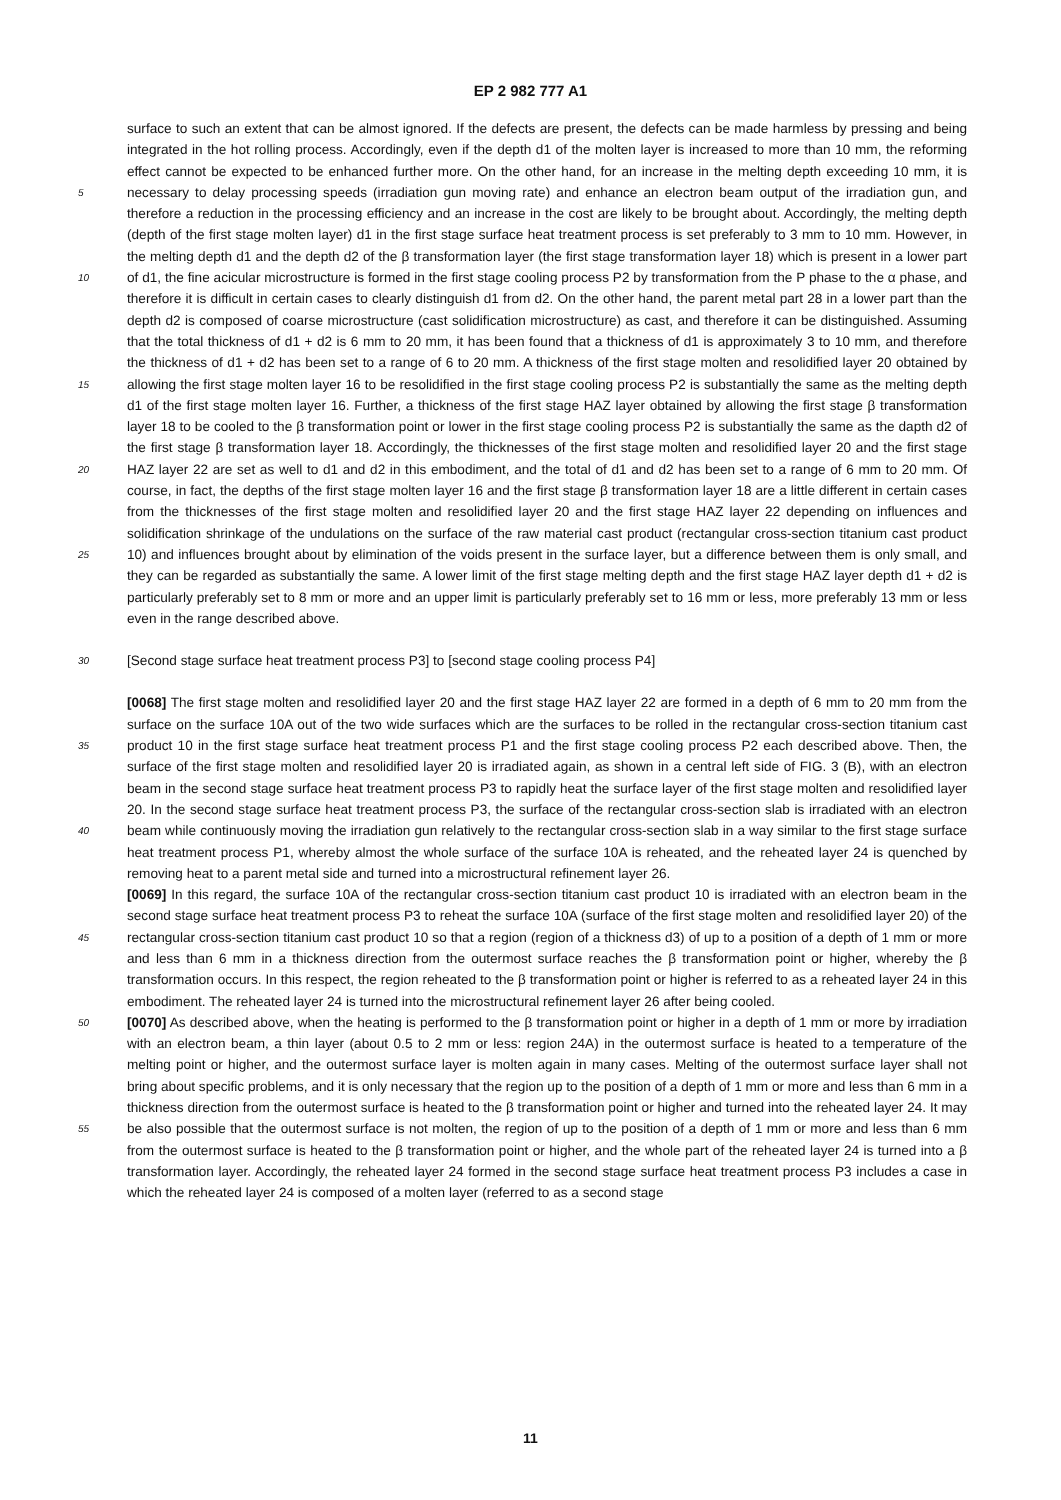EP 2 982 777 A1
surface to such an extent that can be almost ignored. If the defects are present, the defects can be made harmless by pressing and being integrated in the hot rolling process. Accordingly, even if the depth d1 of the molten layer is increased to more than 10 mm, the reforming effect cannot be expected to be enhanced further more. On the other hand, for an increase in the melting depth exceeding 10 mm, it is necessary to delay processing speeds (irradiation gun moving rate) 5 and enhance an electron beam output of the irradiation gun, and therefore a reduction in the processing efficiency and an increase in the cost are likely to be brought about. Accordingly, the melting depth (depth of the first stage molten layer) d1 in the first stage surface heat treatment process is set preferably to 3 mm to 10 mm. However, in the melting depth d1 and the depth d2 of the β transformation layer (the first stage transformation layer 18) which is present in a lower part of d1, the fine acicular microstructure is formed in the first stage cooling process P2 by transformation from 10 the P phase to the α phase, and therefore it is difficult in certain cases to clearly distinguish d1 from d2. On the other hand, the parent metal part 28 in a lower part than the depth d2 is composed of coarse microstructure (cast solidification microstructure) as cast, and therefore it can be distinguished. Assuming that the total thickness of d1 + d2 is 6 mm to 20 mm, it has been found that a thickness of d1 is approximately 3 to 10 mm, and therefore the thickness of d1 + d2 has been set to a range of 6 to 20 mm. A thickness of the first stage molten and resolidified layer 20 obtained by allowing 15 the first stage molten layer 16 to be resolidified in the first stage cooling process P2 is substantially the same as the melting depth d1 of the first stage molten layer 16. Further, a thickness of the first stage HAZ layer obtained by allowing the first stage β transformation layer 18 to be cooled to the β transformation point or lower in the first stage cooling process P2 is substantially the same as the dapth d2 of the first stage β transformation layer 18. Accordingly, the thicknesses of the first stage molten and resolidified layer 20 and the first stage HAZ layer 22 are set as well to d1 and 20 d2 in this embodiment, and the total of d1 and d2 has been set to a range of 6 mm to 20 mm. Of course, in fact, the depths of the first stage molten layer 16 and the first stage β transformation layer 18 are a little different in certain cases from the thicknesses of the first stage molten and resolidified layer 20 and the first stage HAZ layer 22 depending on influences and solidification shrinkage of the undulations on the surface of the raw material cast product (rectangular cross-section titanium cast product 10) and influences brought about by elimination of the voids present in the surface 25 layer, but a difference between them is only small, and they can be regarded as substantially the same. A lower limit of the first stage melting depth and the first stage HAZ layer depth d1 + d2 is particularly preferably set to 8 mm or more and an upper limit is particularly preferably set to 16 mm or less, more preferably 13 mm or less even in the range described above.
30 [Second stage surface heat treatment process P3] to [second stage cooling process P4]
[0068] The first stage molten and resolidified layer 20 and the first stage HAZ layer 22 are formed in a depth of 6 mm to 20 mm from the surface on the surface 10A out of the two wide surfaces which are the surfaces to be rolled in the rectangular cross-section titanium cast product 10 in the first stage surface heat treatment process P1 and the first stage 35 cooling process P2 each described above. Then, the surface of the first stage molten and resolidified layer 20 is irradiated again, as shown in a central left side of FIG. 3 (B), with an electron beam in the second stage surface heat treatment process P3 to rapidly heat the surface layer of the first stage molten and resolidified layer 20. In the second stage surface heat treatment process P3, the surface of the rectangular cross-section slab is irradiated with an electron beam while continuously moving the irradiation gun relatively to the rectangular cross-section slab in a way similar to the first stage 40 surface heat treatment process P1, whereby almost the whole surface of the surface 10A is reheated, and the reheated layer 24 is quenched by removing heat to a parent metal side and turned into a microstructural refinement layer 26.
[0069] In this regard, the surface 10A of the rectangular cross-section titanium cast product 10 is irradiated with an electron beam in the second stage surface heat treatment process P3 to reheat the surface 10A (surface of the first stage molten and resolidified layer 20) of the rectangular cross-section titanium cast product 10 so that a region (region 45 of a thickness d3) of up to a position of a depth of 1 mm or more and less than 6 mm in a thickness direction from the outermost surface reaches the β transformation point or higher, whereby the β transformation occurs. In this respect, the region reheated to the β transformation point or higher is referred to as a reheated layer 24 in this embodiment. The reheated layer 24 is turned into the microstructural refinement layer 26 after being cooled.
[0070] As described above, when the heating is performed to the β transformation point or higher in a depth of 1 mm 50 or more by irradiation with an electron beam, a thin layer (about 0.5 to 2 mm or less: region 24A) in the outermost surface is heated to a temperature of the melting point or higher, and the outermost surface layer is molten again in many cases. Melting of the outermost surface layer shall not bring about specific problems, and it is only necessary that the region up to the position of a depth of 1 mm or more and less than 6 mm in a thickness direction from the outermost surface is heated to the β transformation point or higher and turned into the reheated layer 24. It may be also possible that the 55 outermost surface is not molten, the region of up to the position of a depth of 1 mm or more and less than 6 mm from the outermost surface is heated to the β transformation point or higher, and the whole part of the reheated layer 24 is turned into a β transformation layer. Accordingly, the reheated layer 24 formed in the second stage surface heat treatment process P3 includes a case in which the reheated layer 24 is composed of a molten layer (referred to as a second stage
11